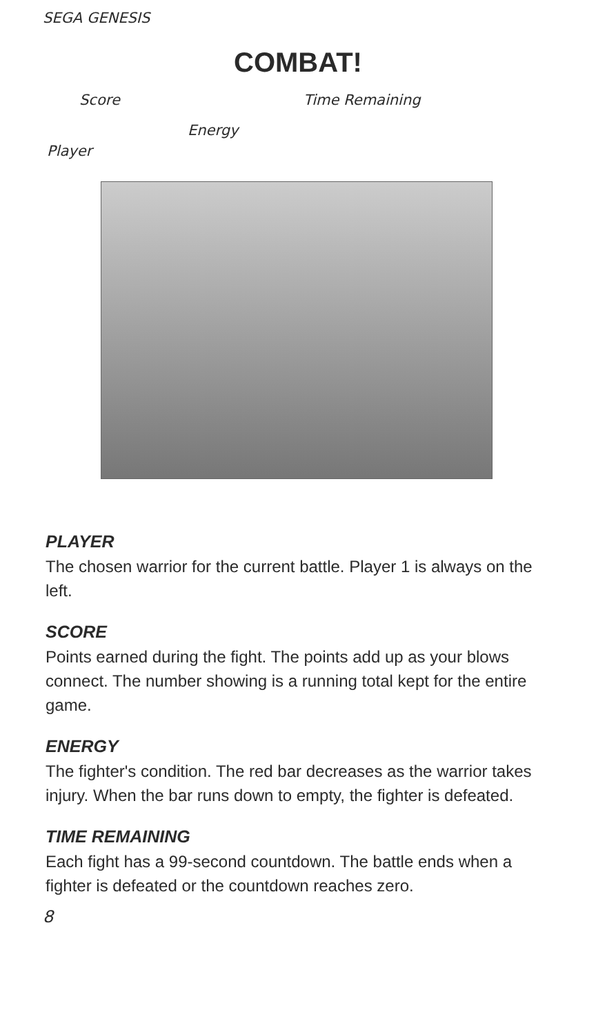SEGA GENESIS
COMBAT!
Score Time Remaining
Energy
Player
PLAYER
The chosen warrior for the current battle. Player 1 is always on the left.
SCORE
Points earned during the fight. The points add up as your blows connect. The number showing is a running total kept for the entire game.
ENERGY
The fighter's condition. The red bar decreases as the warrior takes injury. When the bar runs down to empty, the fighter is defeated.
TIME REMAINING
Each fight has a 99-second countdown. The battle ends when a fighter is defeated or the countdown reaches zero.
8